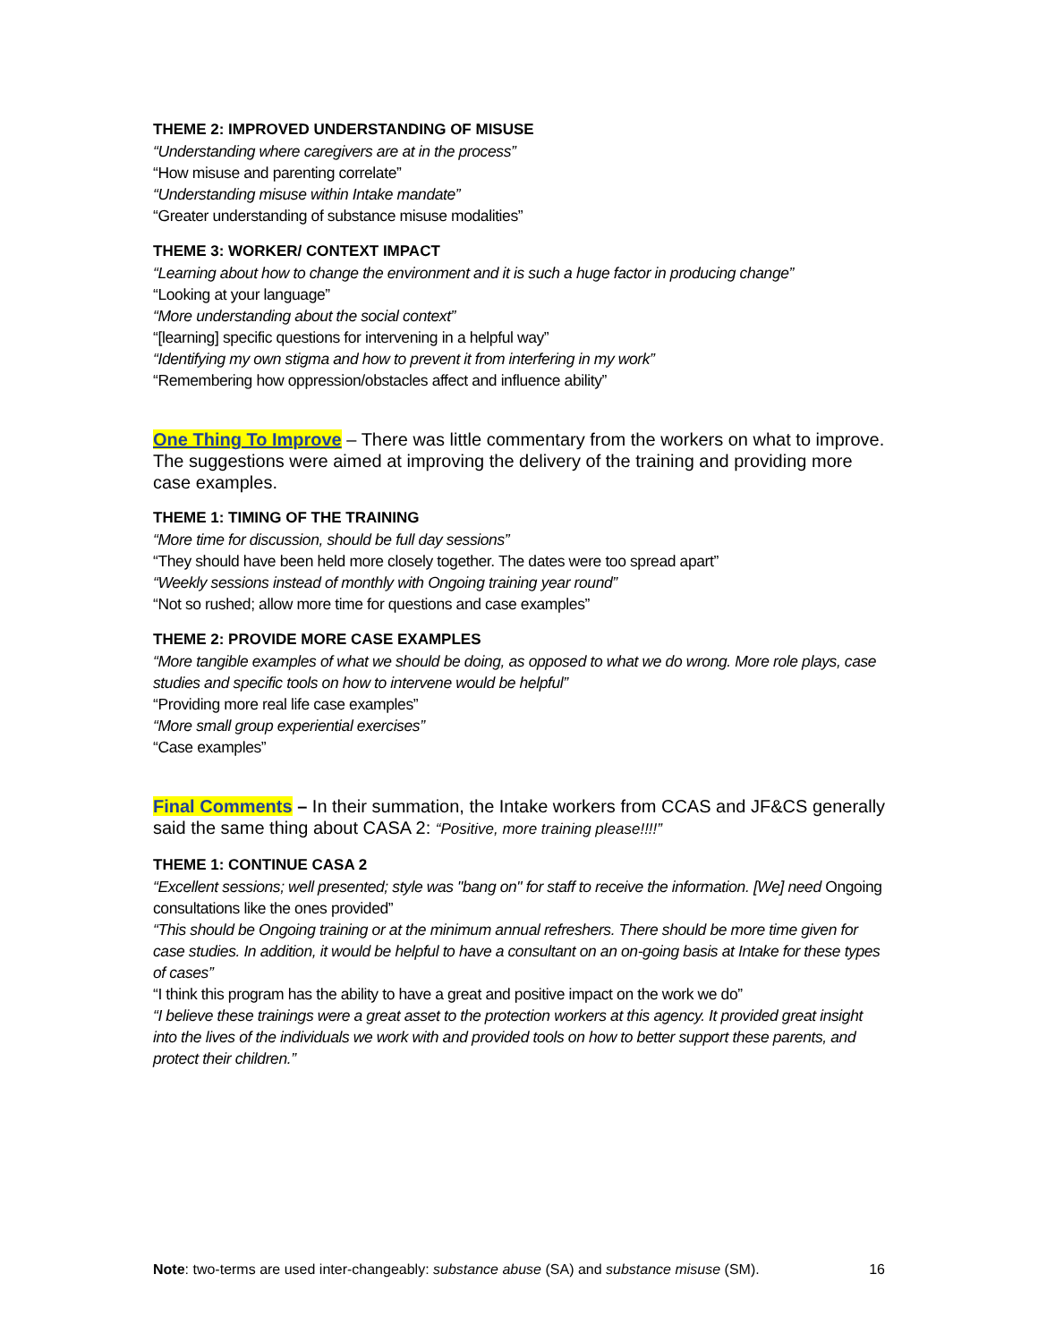THEME 2: IMPROVED UNDERSTANDING OF MISUSE
“Understanding where caregivers are at in the process”
“How misuse and parenting correlate”
“Understanding misuse within Intake mandate”
“Greater understanding of substance misuse modalities”
THEME 3: WORKER/ CONTEXT IMPACT
“Learning about how to change the environment and it is such a huge factor in producing change”
“Looking at your language”
“More understanding about the social context”
“[learning] specific questions for intervening in a helpful way”
“Identifying my own stigma and how to prevent it from interfering in my work”
“Remembering how oppression/obstacles affect and influence ability”
One Thing To Improve – There was little commentary from the workers on what to improve. The suggestions were aimed at improving the delivery of the training and providing more case examples.
THEME 1: TIMING OF THE TRAINING
“More time for discussion, should be full day sessions”
“They should have been held more closely together. The dates were too spread apart”
“Weekly sessions instead of monthly with Ongoing training year round”
“Not so rushed; allow more time for questions and case examples”
THEME 2: PROVIDE MORE CASE EXAMPLES
“More tangible examples of what we should be doing, as opposed to what we do wrong. More role plays, case studies and specific tools on how to intervene would be helpful”
“Providing more real life case examples”
“More small group experiential exercises”
“Case examples”
Final Comments – In their summation, the Intake workers from CCAS and JF&CS generally said the same thing about CASA 2: “Positive, more training please!!!!”
THEME 1: CONTINUE CASA 2
“Excellent sessions; well presented; style was "bang on" for staff to receive the information. [We] need Ongoing consultations like the ones provided”
“This should be Ongoing training or at the minimum annual refreshers. There should be more time given for case studies. In addition, it would be helpful to have a consultant on an on-going basis at Intake for these types of cases”
“I think this program has the ability to have a great and positive impact on the work we do”
“I believe these trainings were a great asset to the protection workers at this agency. It provided great insight into the lives of the individuals we work with and provided tools on how to better support these parents, and protect their children.”
Note: two-terms are used inter-changeably: substance abuse (SA) and substance misuse (SM). 16